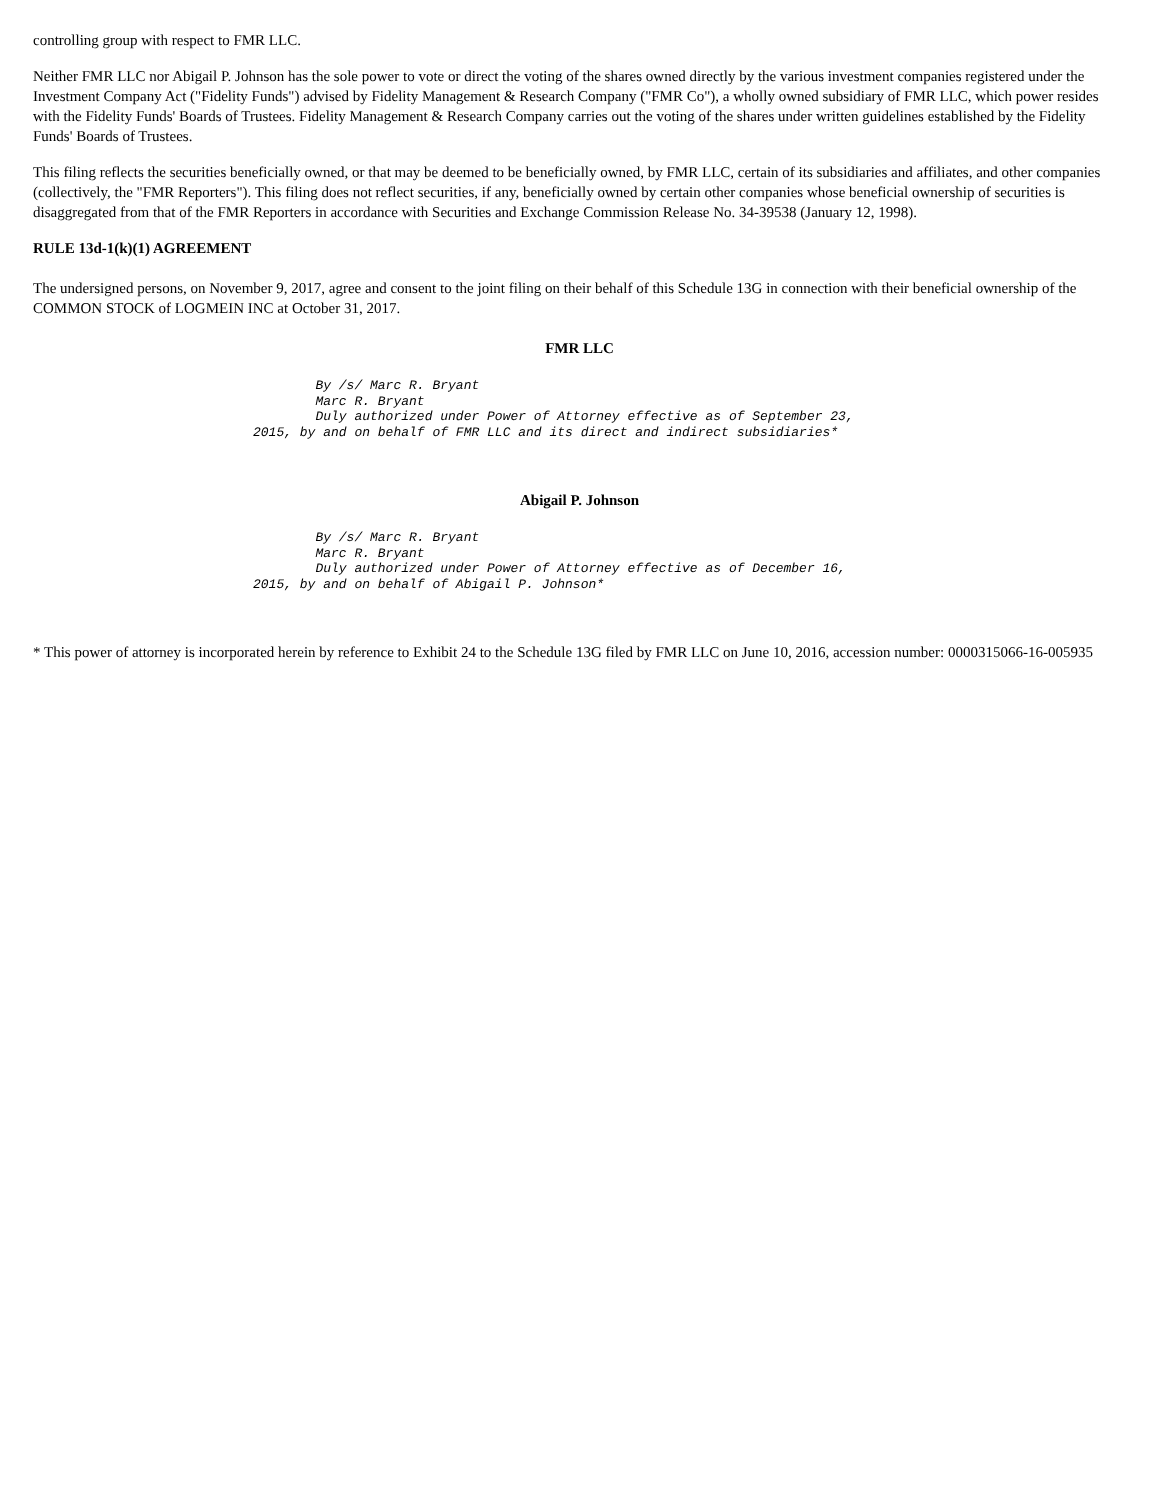controlling group with respect to FMR LLC.
Neither FMR LLC nor Abigail P. Johnson has the sole power to vote or direct the voting of the shares owned directly by the various investment companies registered under the Investment Company Act ("Fidelity Funds") advised by Fidelity Management & Research Company ("FMR Co"), a wholly owned subsidiary of FMR LLC, which power resides with the Fidelity Funds' Boards of Trustees. Fidelity Management & Research Company carries out the voting of the shares under written guidelines established by the Fidelity Funds' Boards of Trustees.
This filing reflects the securities beneficially owned, or that may be deemed to be beneficially owned, by FMR LLC, certain of its subsidiaries and affiliates, and other companies (collectively, the "FMR Reporters"). This filing does not reflect securities, if any, beneficially owned by certain other companies whose beneficial ownership of securities is disaggregated from that of the FMR Reporters in accordance with Securities and Exchange Commission Release No. 34-39538 (January 12, 1998).
RULE 13d-1(k)(1) AGREEMENT
The undersigned persons, on November 9, 2017, agree and consent to the joint filing on their behalf of this Schedule 13G in connection with their beneficial ownership of the COMMON STOCK of LOGMEIN INC at October 31, 2017.
FMR LLC
        By /s/ Marc R. Bryant
        Marc R. Bryant
        Duly authorized under Power of Attorney effective as of September 23,
2015, by and on behalf of FMR LLC and its direct and indirect subsidiaries*
Abigail P. Johnson
        By /s/ Marc R. Bryant
        Marc R. Bryant
        Duly authorized under Power of Attorney effective as of December 16,
2015, by and on behalf of Abigail P. Johnson*
* This power of attorney is incorporated herein by reference to Exhibit 24 to the Schedule 13G filed by FMR LLC on June 10, 2016, accession number: 0000315066-16-005935